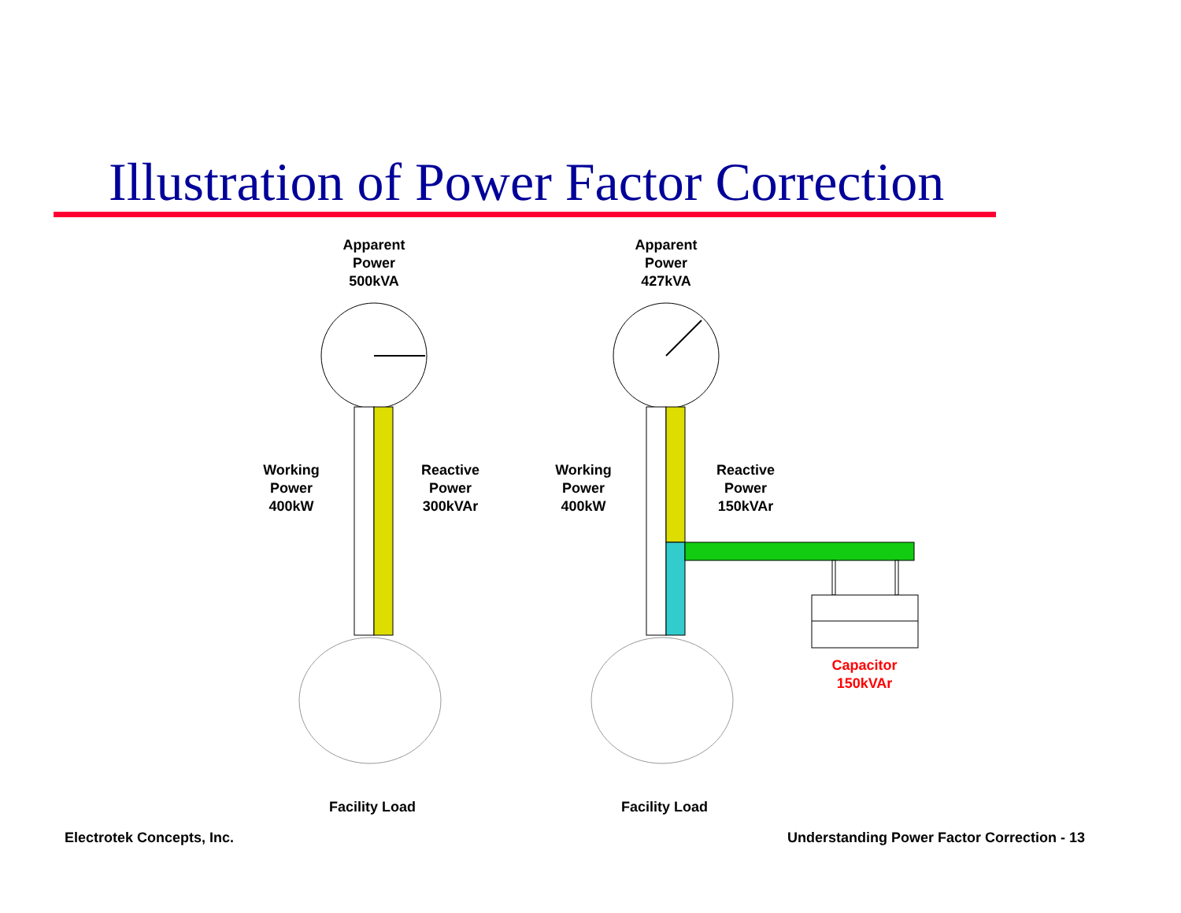Illustration of Power Factor Correction
Apparent
Power
500kVA
Apparent
Power
427kVA
Working
Power
400kW
Reactive
Power
300kVAr
Working
Power
400kW
Reactive
Power
150kVAr
Capacitor
150kVAr
Facility Load Facility Load
Electrotek Concepts, Inc.
Understanding Power Factor Correction - 13